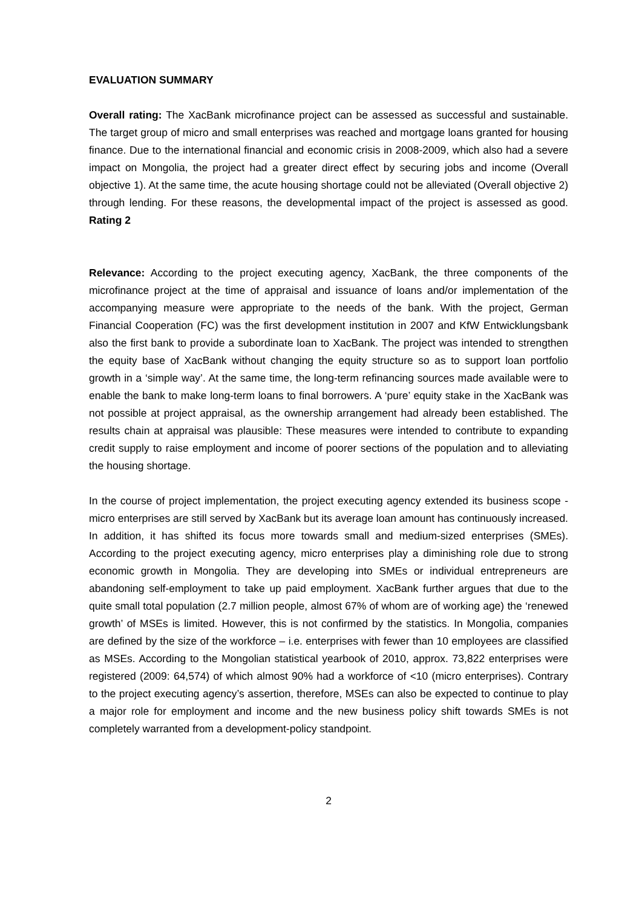EVALUATION SUMMARY
Overall rating: The XacBank microfinance project can be assessed as successful and sustainable. The target group of micro and small enterprises was reached and mortgage loans granted for housing finance. Due to the international financial and economic crisis in 2008-2009, which also had a severe impact on Mongolia, the project had a greater direct effect by securing jobs and income (Overall objective 1). At the same time, the acute housing shortage could not be alleviated (Overall objective 2) through lending. For these reasons, the developmental impact of the project is assessed as good. Rating 2
Relevance: According to the project executing agency, XacBank, the three components of the microfinance project at the time of appraisal and issuance of loans and/or implementation of the accompanying measure were appropriate to the needs of the bank. With the project, German Financial Cooperation (FC) was the first development institution in 2007 and KfW Entwicklungsbank also the first bank to provide a subordinate loan to XacBank. The project was intended to strengthen the equity base of XacBank without changing the equity structure so as to support loan portfolio growth in a ‘simple way’. At the same time, the long-term refinancing sources made available were to enable the bank to make long-term loans to final borrowers. A ‘pure’ equity stake in the XacBank was not possible at project appraisal, as the ownership arrangement had already been established. The results chain at appraisal was plausible: These measures were intended to contribute to expanding credit supply to raise employment and income of poorer sections of the population and to alleviating the housing shortage.
In the course of project implementation, the project executing agency extended its business scope - micro enterprises are still served by XacBank but its average loan amount has continuously increased. In addition, it has shifted its focus more towards small and medium-sized enterprises (SMEs). According to the project executing agency, micro enterprises play a diminishing role due to strong economic growth in Mongolia. They are developing into SMEs or individual entrepreneurs are abandoning self-employment to take up paid employment. XacBank further argues that due to the quite small total population (2.7 million people, almost 67% of whom are of working age) the ‘renewed growth’ of MSEs is limited. However, this is not confirmed by the statistics. In Mongolia, companies are defined by the size of the workforce – i.e. enterprises with fewer than 10 employees are classified as MSEs. According to the Mongolian statistical yearbook of 2010, approx. 73,822 enterprises were registered (2009: 64,574) of which almost 90% had a workforce of <10 (micro enterprises). Contrary to the project executing agency’s assertion, therefore, MSEs can also be expected to continue to play a major role for employment and income and the new business policy shift towards SMEs is not completely warranted from a development-policy standpoint.
2